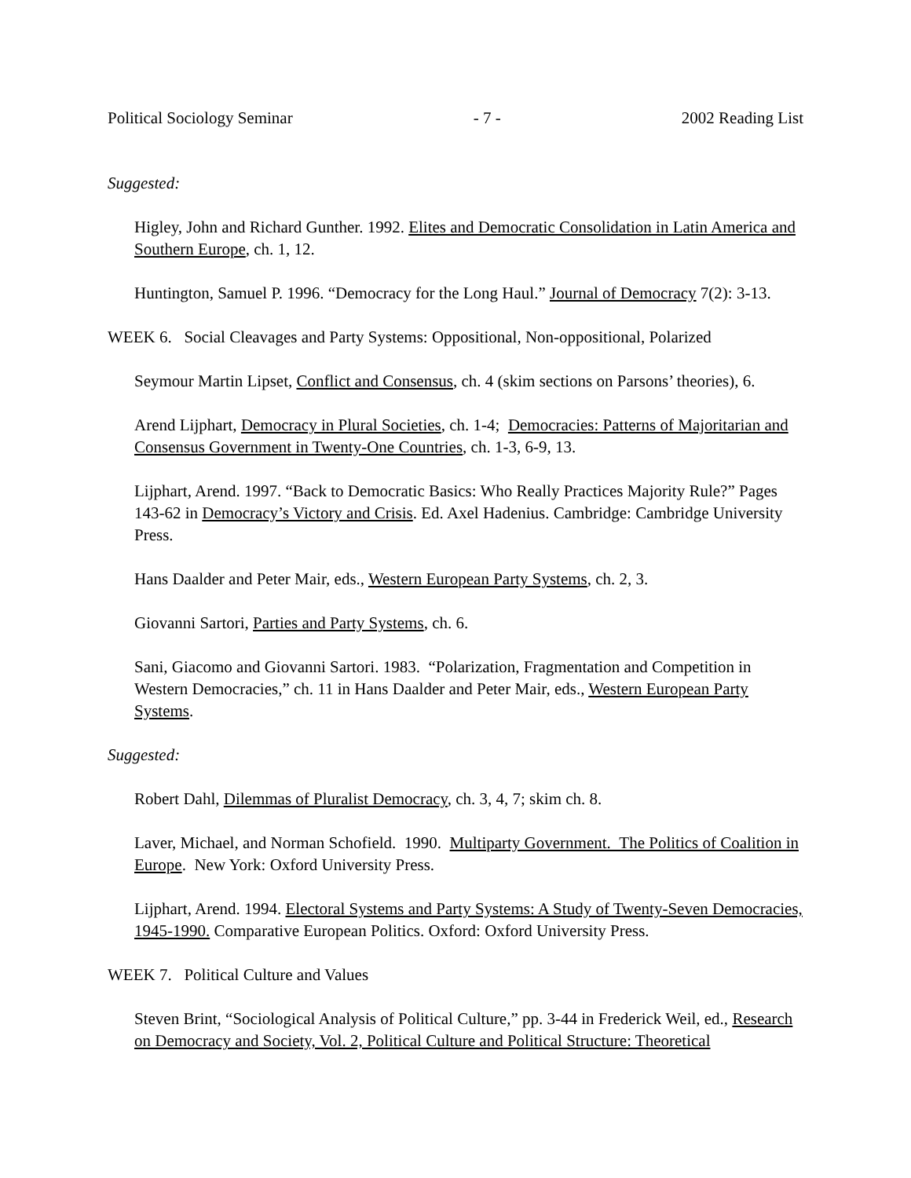Political Sociology Seminar - 7 - 2002 Reading List
Suggested:
Higley, John and Richard Gunther. 1992. Elites and Democratic Consolidation in Latin America and Southern Europe, ch. 1, 12.
Huntington, Samuel P. 1996. “Democracy for the Long Haul.” Journal of Democracy 7(2): 3-13.
WEEK 6. Social Cleavages and Party Systems: Oppositional, Non-oppositional, Polarized
Seymour Martin Lipset, Conflict and Consensus, ch. 4 (skim sections on Parsons’ theories), 6.
Arend Lijphart, Democracy in Plural Societies, ch. 1-4; Democracies: Patterns of Majoritarian and Consensus Government in Twenty-One Countries, ch. 1-3, 6-9, 13.
Lijphart, Arend. 1997. “Back to Democratic Basics: Who Really Practices Majority Rule?” Pages 143-62 in Democracy’s Victory and Crisis. Ed. Axel Hadenius. Cambridge: Cambridge University Press.
Hans Daalder and Peter Mair, eds., Western European Party Systems, ch. 2, 3.
Giovanni Sartori, Parties and Party Systems, ch. 6.
Sani, Giacomo and Giovanni Sartori. 1983. “Polarization, Fragmentation and Competition in Western Democracies,” ch. 11 in Hans Daalder and Peter Mair, eds., Western European Party Systems.
Suggested:
Robert Dahl, Dilemmas of Pluralist Democracy, ch. 3, 4, 7; skim ch. 8.
Laver, Michael, and Norman Schofield. 1990. Multiparty Government. The Politics of Coalition in Europe. New York: Oxford University Press.
Lijphart, Arend. 1994. Electoral Systems and Party Systems: A Study of Twenty-Seven Democracies, 1945-1990. Comparative European Politics. Oxford: Oxford University Press.
WEEK 7. Political Culture and Values
Steven Brint, “Sociological Analysis of Political Culture,” pp. 3-44 in Frederick Weil, ed., Research on Democracy and Society, Vol. 2, Political Culture and Political Structure: Theoretical